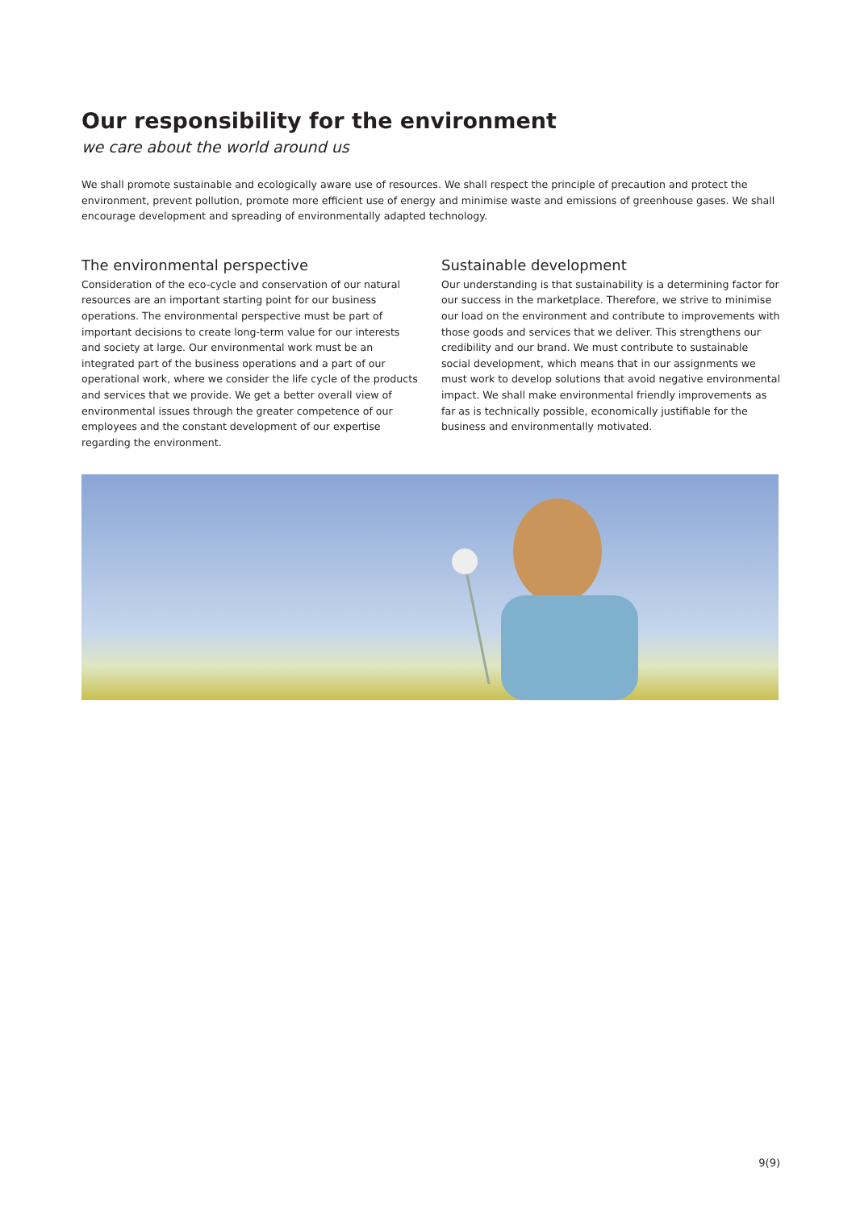Our responsibility for the environment
we care about the world around us
We shall promote sustainable and ecologically aware use of resources. We shall respect the principle of precaution and protect the environment, prevent pollution, promote more efficient use of energy and minimise waste and emissions of greenhouse gases. We shall encourage development and spreading of environmentally adapted technology.
The environmental perspective
Consideration of the eco-cycle and conservation of our natural resources are an important starting point for our business operations. The environmental perspective must be part of important decisions to create long-term value for our interests and society at large. Our environmental work must be an integrated part of the business operations and a part of our operational work, where we consider the life cycle of the products and services that we provide. We get a better overall view of environmental issues through the greater competence of our employees and the constant development of our expertise regarding the environment.
Sustainable development
Our understanding is that sustainability is a determining factor for our success in the marketplace. Therefore, we strive to minimise our load on the environment and contribute to improvements with those goods and services that we deliver. This strengthens our credibility and our brand. We must contribute to sustainable social development, which means that in our assignments we must work to develop solutions that avoid negative environmental impact. We shall make environmental friendly improvements as far as is technically possible, economically justifiable for the business and environmentally motivated.
9(9)